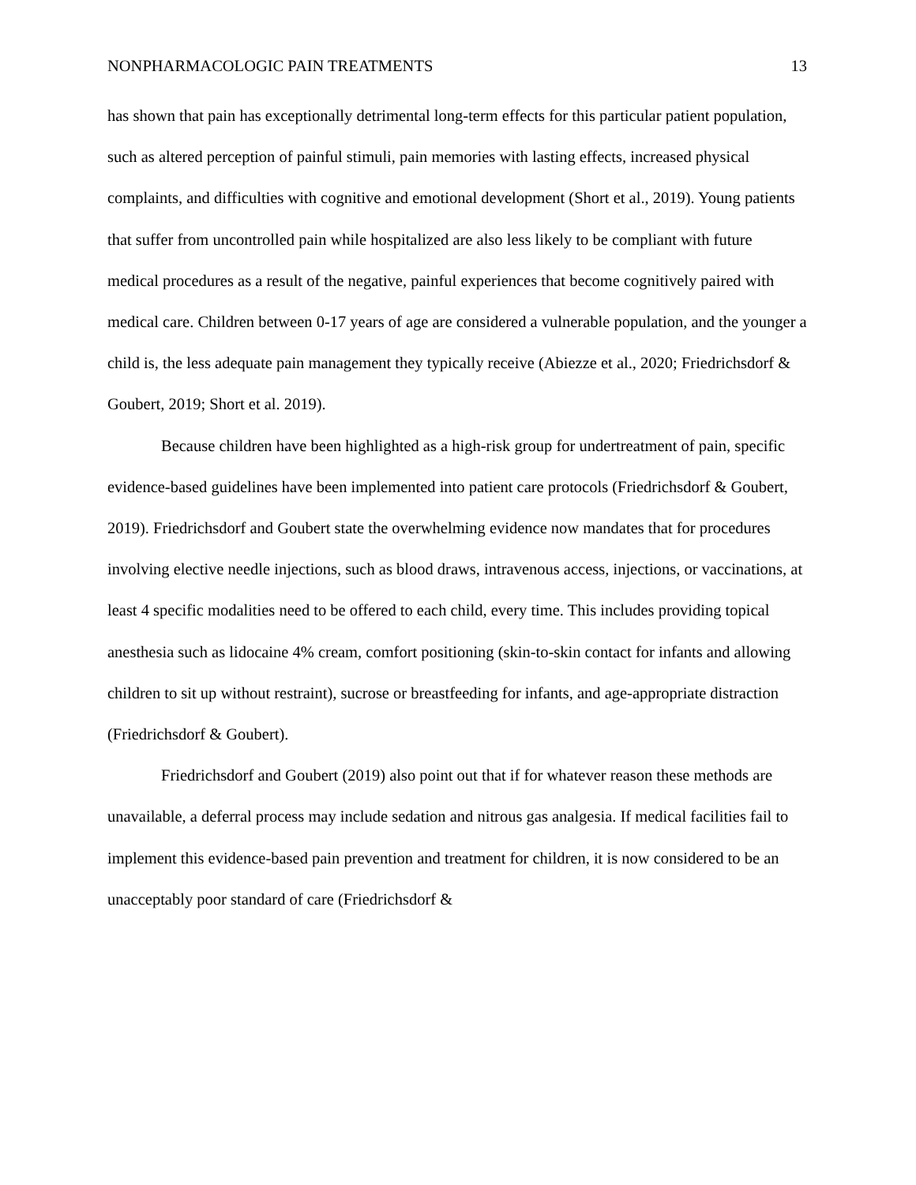NONPHARMACOLOGIC PAIN TREATMENTS 13
has shown that pain has exceptionally detrimental long-term effects for this particular patient population, such as altered perception of painful stimuli, pain memories with lasting effects, increased physical complaints, and difficulties with cognitive and emotional development (Short et al., 2019). Young patients that suffer from uncontrolled pain while hospitalized are also less likely to be compliant with future medical procedures as a result of the negative, painful experiences that become cognitively paired with medical care. Children between 0-17 years of age are considered a vulnerable population, and the younger a child is, the less adequate pain management they typically receive (Abiezze et al., 2020; Friedrichsdorf & Goubert, 2019; Short et al. 2019).
Because children have been highlighted as a high-risk group for undertreatment of pain, specific evidence-based guidelines have been implemented into patient care protocols (Friedrichsdorf & Goubert, 2019). Friedrichsdorf and Goubert state the overwhelming evidence now mandates that for procedures involving elective needle injections, such as blood draws, intravenous access, injections, or vaccinations, at least 4 specific modalities need to be offered to each child, every time. This includes providing topical anesthesia such as lidocaine 4% cream, comfort positioning (skin-to-skin contact for infants and allowing children to sit up without restraint), sucrose or breastfeeding for infants, and age-appropriate distraction (Friedrichsdorf & Goubert).
Friedrichsdorf and Goubert (2019) also point out that if for whatever reason these methods are unavailable, a deferral process may include sedation and nitrous gas analgesia. If medical facilities fail to implement this evidence-based pain prevention and treatment for children, it is now considered to be an unacceptably poor standard of care (Friedrichsdorf &